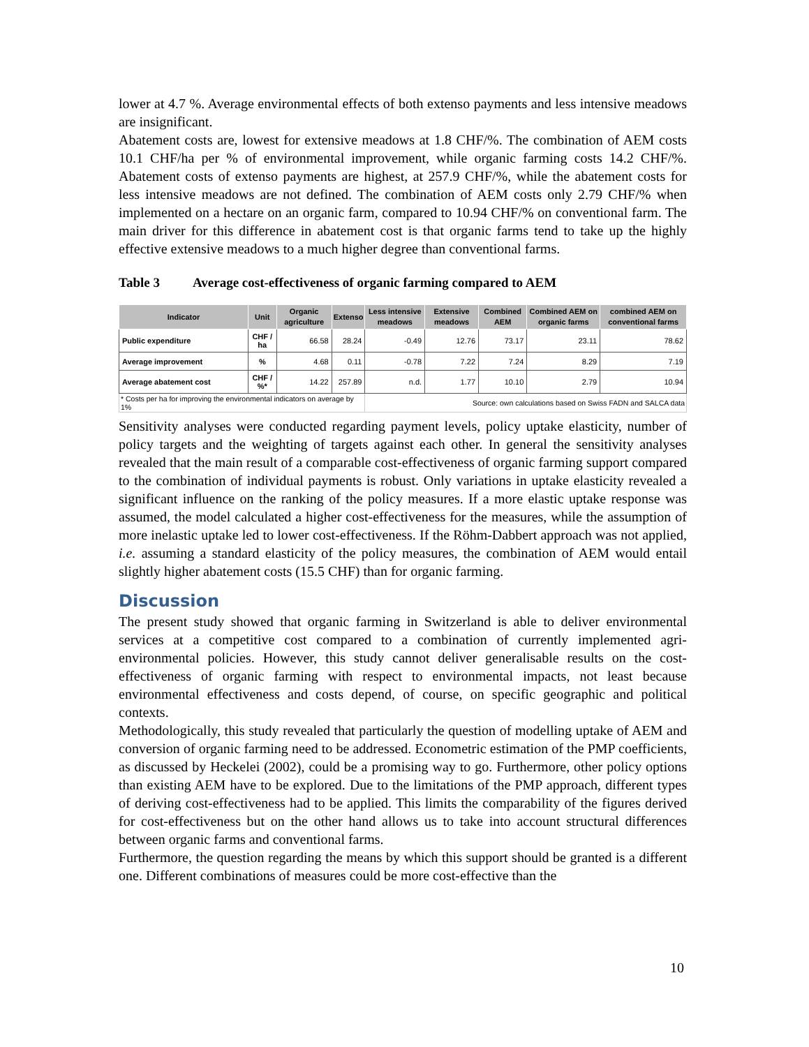lower at 4.7 %. Average environmental effects of both extenso payments and less intensive meadows are insignificant.
Abatement costs are, lowest for extensive meadows at 1.8 CHF/%. The combination of AEM costs 10.1 CHF/ha per % of environmental improvement, while organic farming costs 14.2 CHF/%. Abatement costs of extenso payments are highest, at 257.9 CHF/%, while the abatement costs for less intensive meadows are not defined. The combination of AEM costs only 2.79 CHF/% when implemented on a hectare on an organic farm, compared to 10.94 CHF/% on conventional farm. The main driver for this difference in abatement cost is that organic farms tend to take up the highly effective extensive meadows to a much higher degree than conventional farms.
Table 3 Average cost-effectiveness of organic farming compared to AEM
| Indicator | Unit | Organic agriculture | Extenso | Less intensive meadows | Extensive meadows | Combined AEM | Combined AEM on organic farms | combined AEM on conventional farms |
| --- | --- | --- | --- | --- | --- | --- | --- | --- |
| Public expenditure | CHF / ha | 66.58 | 28.24 | -0.49 | 12.76 | 73.17 | 23.11 | 78.62 |
| Average improvement | % | 4.68 | 0.11 | -0.78 | 7.22 | 7.24 | 8.29 | 7.19 |
| Average abatement cost | CHF / %* | 14.22 | 257.89 | n.d. | 1.77 | 10.10 | 2.79 | 10.94 |
| * Costs per ha for improving the environmental indicators on average by 1% | | | | Source: own calculations based on Swiss FADN and SALCA data | | | | |
Sensitivity analyses were conducted regarding payment levels, policy uptake elasticity, number of policy targets and the weighting of targets against each other. In general the sensitivity analyses revealed that the main result of a comparable cost-effectiveness of organic farming support compared to the combination of individual payments is robust. Only variations in uptake elasticity revealed a significant influence on the ranking of the policy measures. If a more elastic uptake response was assumed, the model calculated a higher cost-effectiveness for the measures, while the assumption of more inelastic uptake led to lower cost-effectiveness. If the Röhm-Dabbert approach was not applied, i.e. assuming a standard elasticity of the policy measures, the combination of AEM would entail slightly higher abatement costs (15.5 CHF) than for organic farming.
Discussion
The present study showed that organic farming in Switzerland is able to deliver environmental services at a competitive cost compared to a combination of currently implemented agri-environmental policies. However, this study cannot deliver generalisable results on the cost-effectiveness of organic farming with respect to environmental impacts, not least because environmental effectiveness and costs depend, of course, on specific geographic and political contexts.
Methodologically, this study revealed that particularly the question of modelling uptake of AEM and conversion of organic farming need to be addressed. Econometric estimation of the PMP coefficients, as discussed by Heckelei (2002), could be a promising way to go. Furthermore, other policy options than existing AEM have to be explored. Due to the limitations of the PMP approach, different types of deriving cost-effectiveness had to be applied. This limits the comparability of the figures derived for cost-effectiveness but on the other hand allows us to take into account structural differences between organic farms and conventional farms.
Furthermore, the question regarding the means by which this support should be granted is a different one. Different combinations of measures could be more cost-effective than the
10